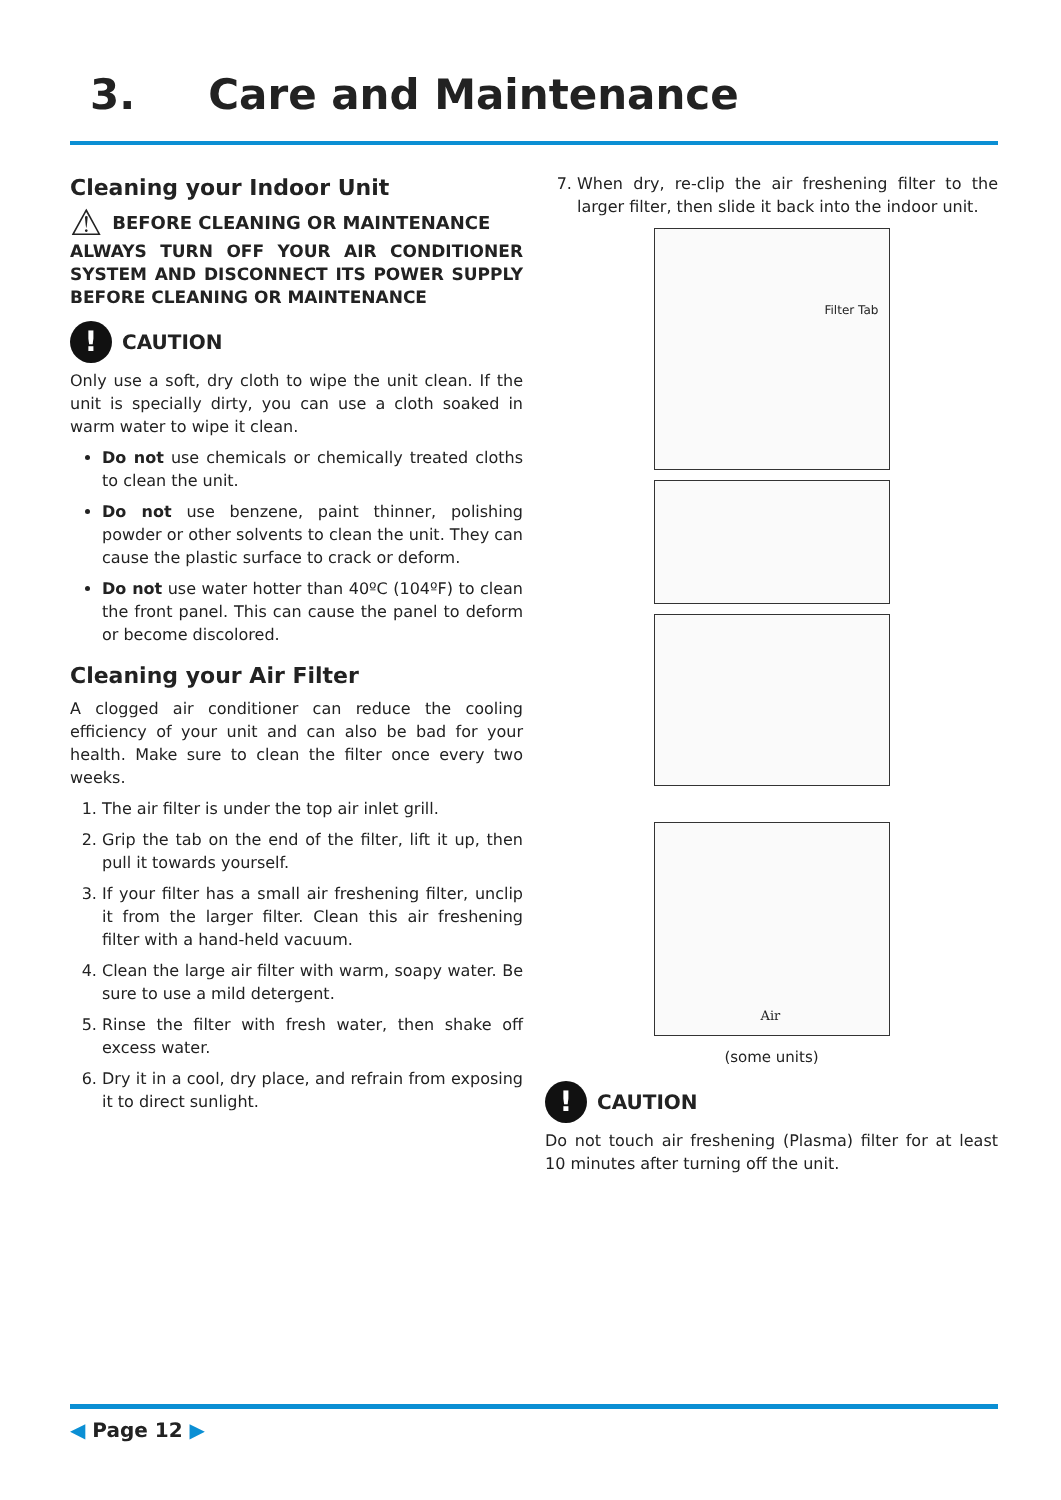3. Care and Maintenance
Cleaning your Indoor Unit
⚠ BEFORE CLEANING OR MAINTENANCE
ALWAYS TURN OFF YOUR AIR CONDITIONER SYSTEM AND DISCONNECT ITS POWER SUPPLY BEFORE CLEANING OR MAINTENANCE
! CAUTION
Only use a soft, dry cloth to wipe the unit clean. If the unit is specially dirty, you can use a cloth soaked in warm water to wipe it clean.
Do not use chemicals or chemically treated cloths to clean the unit.
Do not use benzene, paint thinner, polishing powder or other solvents to clean the unit. They can cause the plastic surface to crack or deform.
Do not use water hotter than 40ºC (104ºF) to clean the front panel. This can cause the panel to deform or become discolored.
Cleaning your Air Filter
A clogged air conditioner can reduce the cooling efficiency of your unit and can also be bad for your health. Make sure to clean the filter once every two weeks.
1. The air filter is under the top air inlet grill.
2. Grip the tab on the end of the filter, lift it up, then pull it towards yourself.
3. If your filter has a small air freshening filter, unclip it from the larger filter. Clean this air freshening filter with a hand-held vacuum.
4. Clean the large air filter with warm, soapy water. Be sure to use a mild detergent.
5. Rinse the filter with fresh water, then shake off excess water.
6. Dry it in a cool, dry place, and refrain from exposing it to direct sunlight.
7. When dry, re-clip the air freshening filter to the larger filter, then slide it back into the indoor unit.
Filter Tab
Air
(some units)
! CAUTION
Do not touch air freshening (Plasma) filter for at least 10 minutes after turning off the unit.
◀ Page 12 ▶